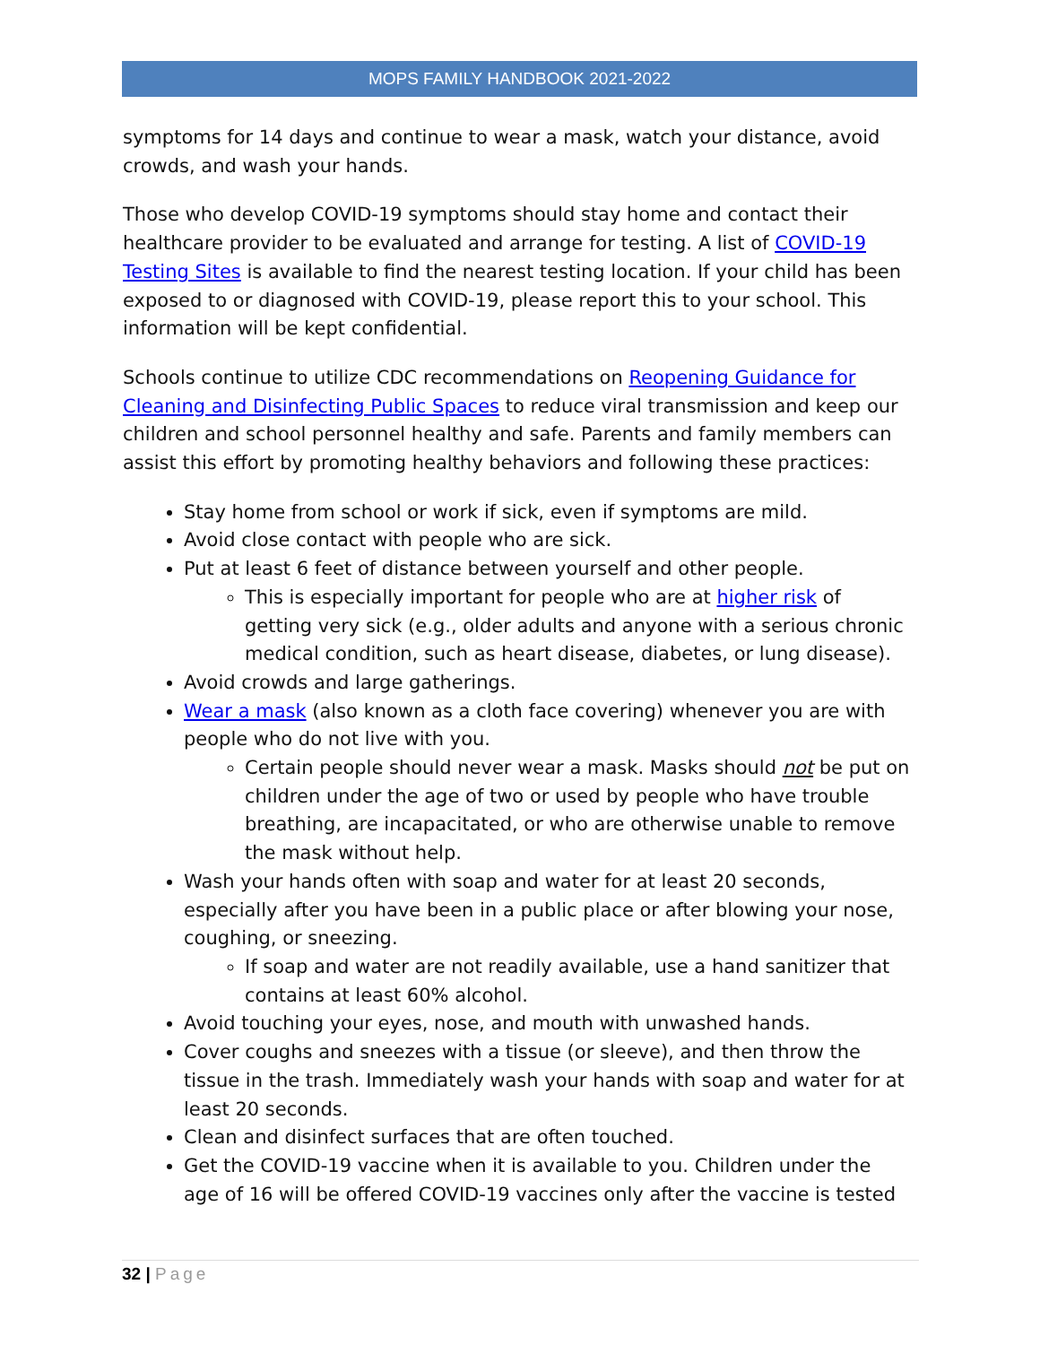MOPS FAMILY HANDBOOK 2021-2022
symptoms for 14 days and continue to wear a mask, watch your distance, avoid crowds, and wash your hands.
Those who develop COVID-19 symptoms should stay home and contact their healthcare provider to be evaluated and arrange for testing. A list of COVID-19 Testing Sites is available to find the nearest testing location. If your child has been exposed to or diagnosed with COVID-19, please report this to your school. This information will be kept confidential.
Schools continue to utilize CDC recommendations on Reopening Guidance for Cleaning and Disinfecting Public Spaces to reduce viral transmission and keep our children and school personnel healthy and safe. Parents and family members can assist this effort by promoting healthy behaviors and following these practices:
Stay home from school or work if sick, even if symptoms are mild.
Avoid close contact with people who are sick.
Put at least 6 feet of distance between yourself and other people.
This is especially important for people who are at higher risk of getting very sick (e.g., older adults and anyone with a serious chronic medical condition, such as heart disease, diabetes, or lung disease).
Avoid crowds and large gatherings.
Wear a mask (also known as a cloth face covering) whenever you are with people who do not live with you.
Certain people should never wear a mask. Masks should not be put on children under the age of two or used by people who have trouble breathing, are incapacitated, or who are otherwise unable to remove the mask without help.
Wash your hands often with soap and water for at least 20 seconds, especially after you have been in a public place or after blowing your nose, coughing, or sneezing.
If soap and water are not readily available, use a hand sanitizer that contains at least 60% alcohol.
Avoid touching your eyes, nose, and mouth with unwashed hands.
Cover coughs and sneezes with a tissue (or sleeve), and then throw the tissue in the trash. Immediately wash your hands with soap and water for at least 20 seconds.
Clean and disinfect surfaces that are often touched.
Get the COVID-19 vaccine when it is available to you. Children under the age of 16 will be offered COVID-19 vaccines only after the vaccine is tested
32 | Page